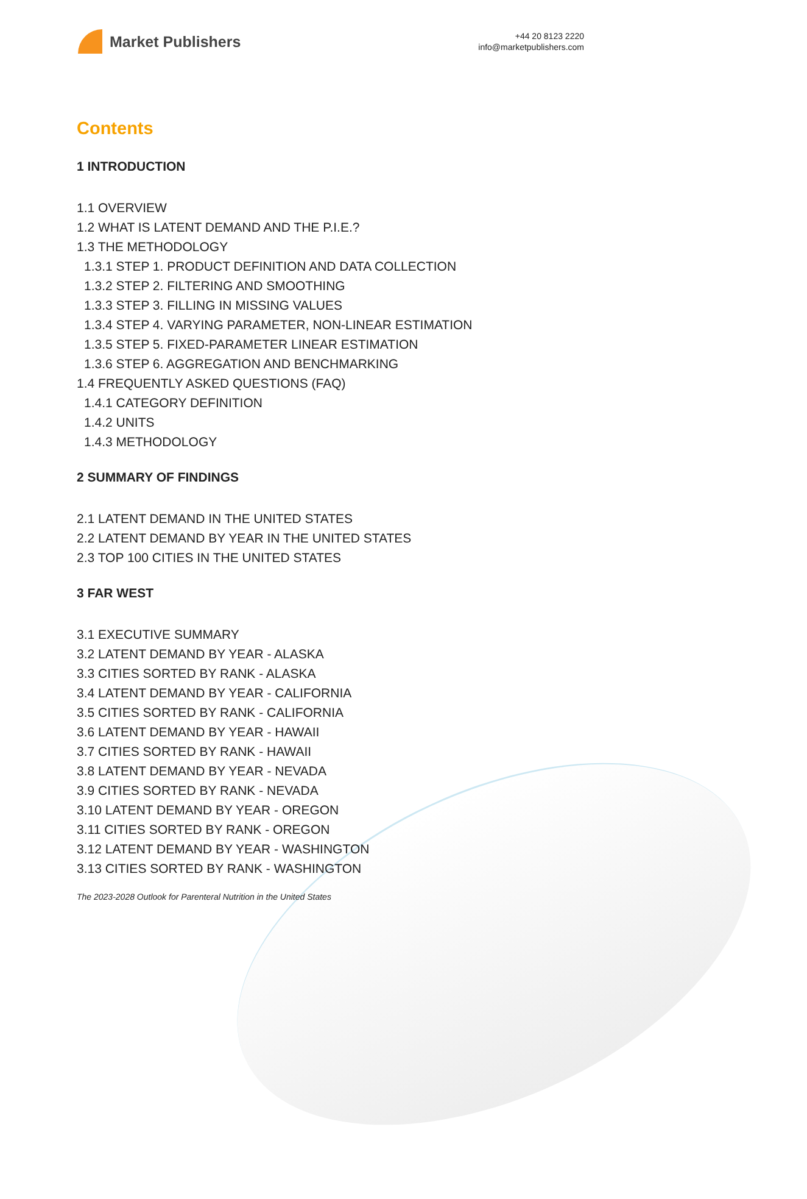Market Publishers
+44 20 8123 2220
info@marketpublishers.com
Contents
1 INTRODUCTION
1.1 OVERVIEW
1.2 WHAT IS LATENT DEMAND AND THE P.I.E.?
1.3 THE METHODOLOGY
1.3.1 STEP 1. PRODUCT DEFINITION AND DATA COLLECTION
1.3.2 STEP 2. FILTERING AND SMOOTHING
1.3.3 STEP 3. FILLING IN MISSING VALUES
1.3.4 STEP 4. VARYING PARAMETER, NON-LINEAR ESTIMATION
1.3.5 STEP 5. FIXED-PARAMETER LINEAR ESTIMATION
1.3.6 STEP 6. AGGREGATION AND BENCHMARKING
1.4 FREQUENTLY ASKED QUESTIONS (FAQ)
1.4.1 CATEGORY DEFINITION
1.4.2 UNITS
1.4.3 METHODOLOGY
2 SUMMARY OF FINDINGS
2.1 LATENT DEMAND IN THE UNITED STATES
2.2 LATENT DEMAND BY YEAR IN THE UNITED STATES
2.3 TOP 100 CITIES IN THE UNITED STATES
3 FAR WEST
3.1 EXECUTIVE SUMMARY
3.2 LATENT DEMAND BY YEAR - ALASKA
3.3 CITIES SORTED BY RANK - ALASKA
3.4 LATENT DEMAND BY YEAR - CALIFORNIA
3.5 CITIES SORTED BY RANK - CALIFORNIA
3.6 LATENT DEMAND BY YEAR - HAWAII
3.7 CITIES SORTED BY RANK - HAWAII
3.8 LATENT DEMAND BY YEAR - NEVADA
3.9 CITIES SORTED BY RANK - NEVADA
3.10 LATENT DEMAND BY YEAR - OREGON
3.11 CITIES SORTED BY RANK - OREGON
3.12 LATENT DEMAND BY YEAR - WASHINGTON
3.13 CITIES SORTED BY RANK - WASHINGTON
The 2023-2028 Outlook for Parenteral Nutrition in the United States